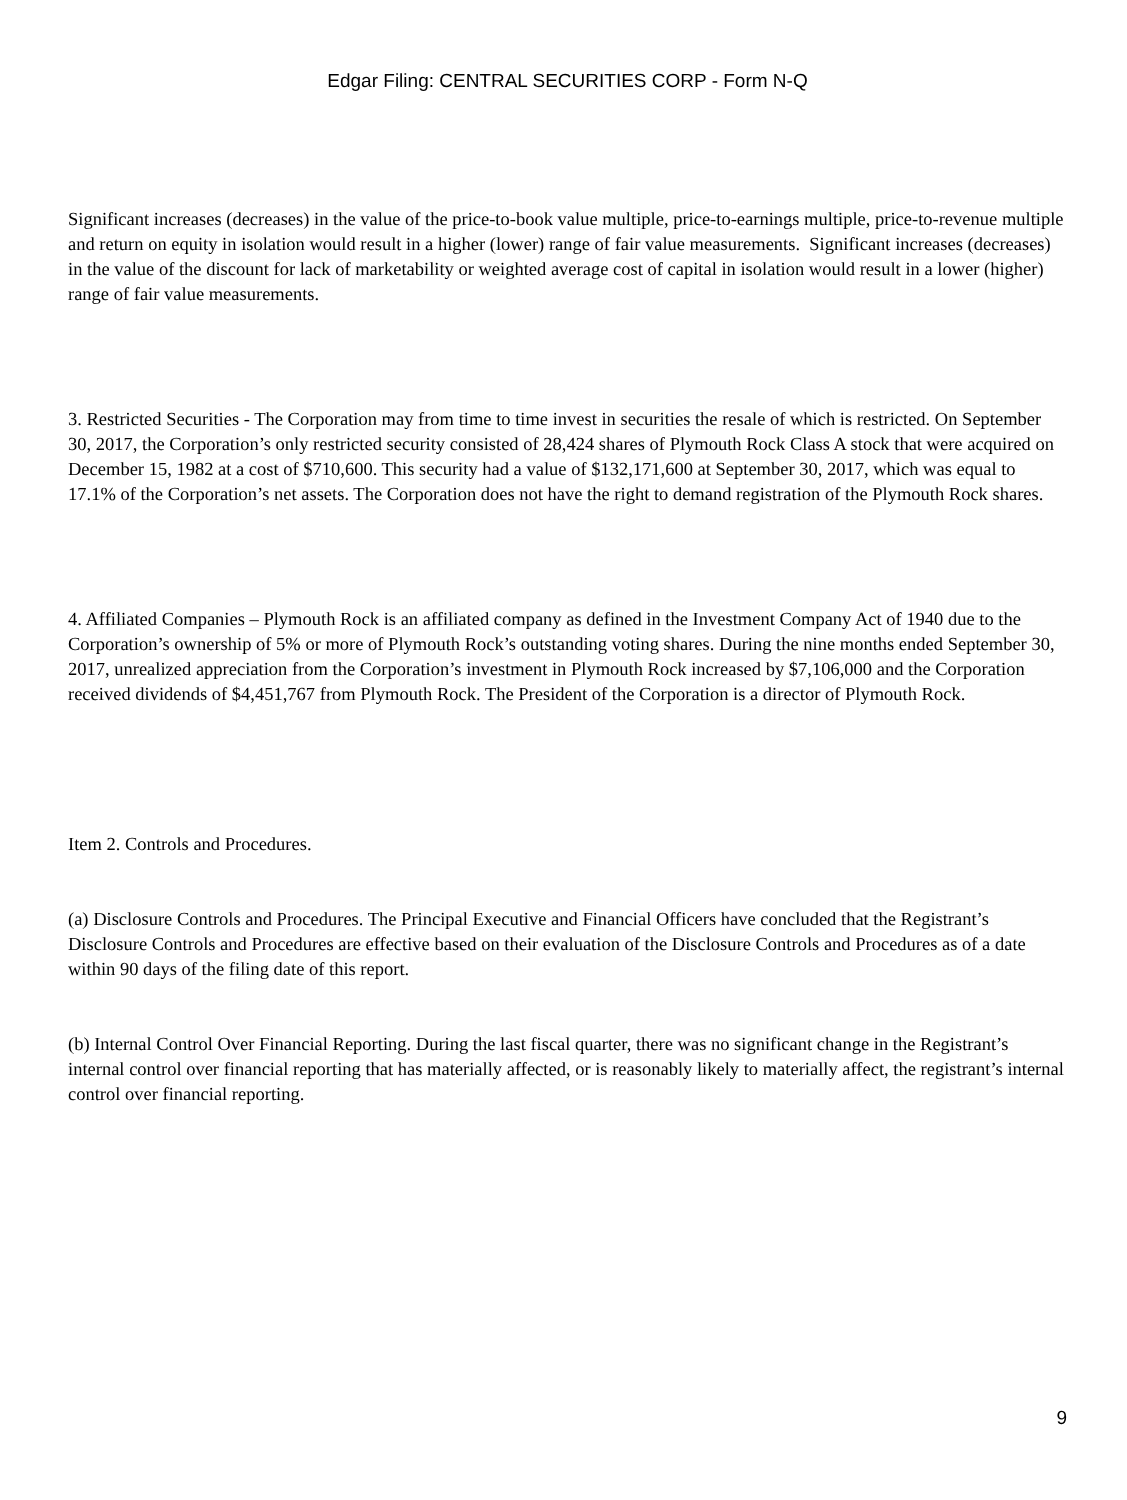Edgar Filing: CENTRAL SECURITIES CORP - Form N-Q
Significant increases (decreases) in the value of the price-to-book value multiple, price-to-earnings multiple, price-to-revenue multiple and return on equity in isolation would result in a higher (lower) range of fair value measurements. Significant increases (decreases) in the value of the discount for lack of marketability or weighted average cost of capital in isolation would result in a lower (higher) range of fair value measurements.
3. Restricted Securities - The Corporation may from time to time invest in securities the resale of which is restricted. On September 30, 2017, the Corporation’s only restricted security consisted of 28,424 shares of Plymouth Rock Class A stock that were acquired on December 15, 1982 at a cost of $710,600. This security had a value of $132,171,600 at September 30, 2017, which was equal to 17.1% of the Corporation’s net assets. The Corporation does not have the right to demand registration of the Plymouth Rock shares.
4. Affiliated Companies – Plymouth Rock is an affiliated company as defined in the Investment Company Act of 1940 due to the Corporation’s ownership of 5% or more of Plymouth Rock’s outstanding voting shares. During the nine months ended September 30, 2017, unrealized appreciation from the Corporation’s investment in Plymouth Rock increased by $7,106,000 and the Corporation received dividends of $4,451,767 from Plymouth Rock. The President of the Corporation is a director of Plymouth Rock.
Item 2. Controls and Procedures.
(a) Disclosure Controls and Procedures. The Principal Executive and Financial Officers have concluded that the Registrant’s Disclosure Controls and Procedures are effective based on their evaluation of the Disclosure Controls and Procedures as of a date within 90 days of the filing date of this report.
(b) Internal Control Over Financial Reporting. During the last fiscal quarter, there was no significant change in the Registrant’s internal control over financial reporting that has materially affected, or is reasonably likely to materially affect, the registrant’s internal control over financial reporting.
9